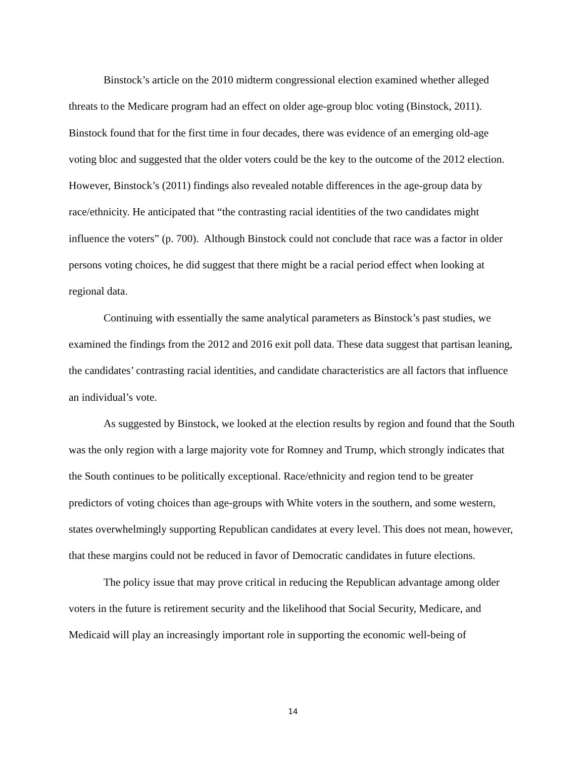Binstock’s article on the 2010 midterm congressional election examined whether alleged threats to the Medicare program had an effect on older age-group bloc voting (Binstock, 2011). Binstock found that for the first time in four decades, there was evidence of an emerging old-age voting bloc and suggested that the older voters could be the key to the outcome of the 2012 election. However, Binstock’s (2011) findings also revealed notable differences in the age-group data by race/ethnicity. He anticipated that “the contrasting racial identities of the two candidates might influence the voters” (p. 700). Although Binstock could not conclude that race was a factor in older persons voting choices, he did suggest that there might be a racial period effect when looking at regional data.
Continuing with essentially the same analytical parameters as Binstock’s past studies, we examined the findings from the 2012 and 2016 exit poll data. These data suggest that partisan leaning, the candidates’ contrasting racial identities, and candidate characteristics are all factors that influence an individual’s vote.
As suggested by Binstock, we looked at the election results by region and found that the South was the only region with a large majority vote for Romney and Trump, which strongly indicates that the South continues to be politically exceptional. Race/ethnicity and region tend to be greater predictors of voting choices than age-groups with White voters in the southern, and some western, states overwhelmingly supporting Republican candidates at every level. This does not mean, however, that these margins could not be reduced in favor of Democratic candidates in future elections.
The policy issue that may prove critical in reducing the Republican advantage among older voters in the future is retirement security and the likelihood that Social Security, Medicare, and Medicaid will play an increasingly important role in supporting the economic well-being of
14